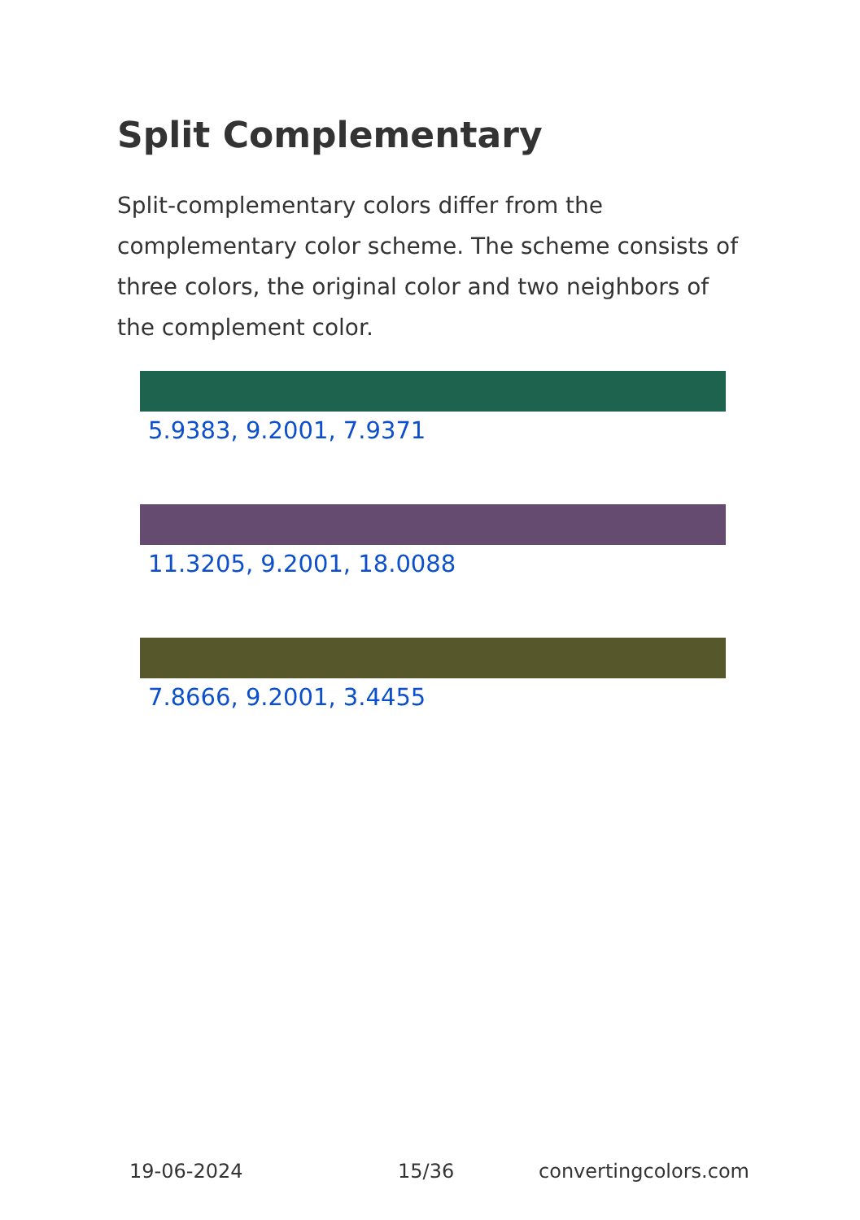Split Complementary
Split-complementary colors differ from the complementary color scheme. The scheme consists of three colors, the original color and two neighbors of the complement color.
5.9383, 9.2001, 7.9371
11.3205, 9.2001, 18.0088
7.8666, 9.2001, 3.4455
19-06-2024 15/36 convertingcolors.com